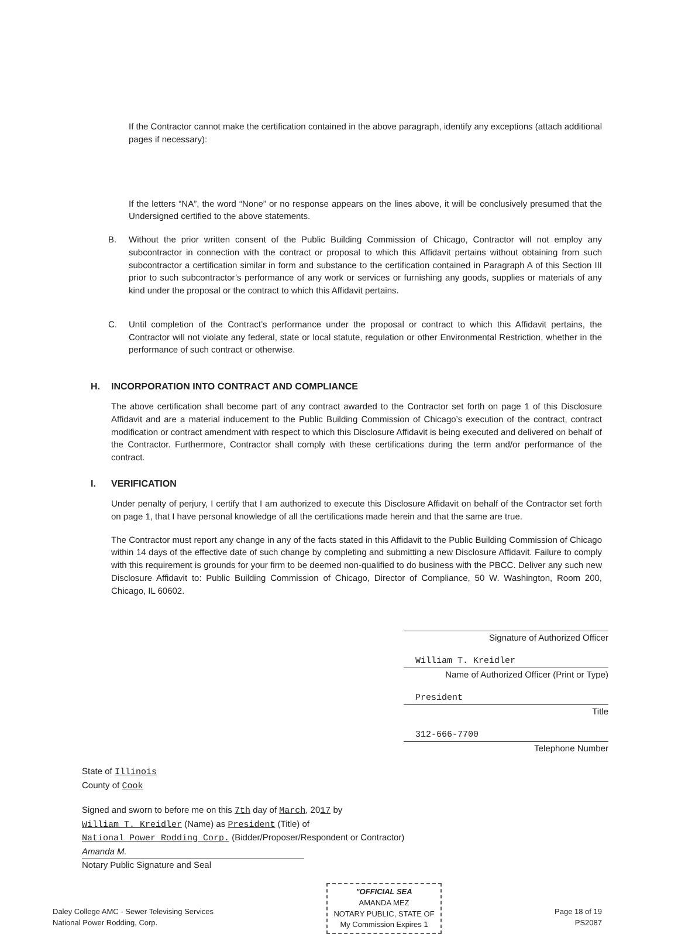If the Contractor cannot make the certification contained in the above paragraph, identify any exceptions (attach additional pages if necessary):
If the letters “NA”, the word “None” or no response appears on the lines above, it will be conclusively presumed that the Undersigned certified to the above statements.
B. Without the prior written consent of the Public Building Commission of Chicago, Contractor will not employ any subcontractor in connection with the contract or proposal to which this Affidavit pertains without obtaining from such subcontractor a certification similar in form and substance to the certification contained in Paragraph A of this Section III prior to such subcontractor’s performance of any work or services or furnishing any goods, supplies or materials of any kind under the proposal or the contract to which this Affidavit pertains.
C. Until completion of the Contract’s performance under the proposal or contract to which this Affidavit pertains, the Contractor will not violate any federal, state or local statute, regulation or other Environmental Restriction, whether in the performance of such contract or otherwise.
H. INCORPORATION INTO CONTRACT AND COMPLIANCE
The above certification shall become part of any contract awarded to the Contractor set forth on page 1 of this Disclosure Affidavit and are a material inducement to the Public Building Commission of Chicago’s execution of the contract, contract modification or contract amendment with respect to which this Disclosure Affidavit is being executed and delivered on behalf of the Contractor. Furthermore, Contractor shall comply with these certifications during the term and/or performance of the contract.
I. VERIFICATION
Under penalty of perjury, I certify that I am authorized to execute this Disclosure Affidavit on behalf of the Contractor set forth on page 1, that I have personal knowledge of all the certifications made herein and that the same are true.
The Contractor must report any change in any of the facts stated in this Affidavit to the Public Building Commission of Chicago within 14 days of the effective date of such change by completing and submitting a new Disclosure Affidavit. Failure to comply with this requirement is grounds for your firm to be deemed non-qualified to do business with the PBCC. Deliver any such new Disclosure Affidavit to: Public Building Commission of Chicago, Director of Compliance, 50 W. Washington, Room 200, Chicago, IL 60602.
Signature of Authorized Officer
William T. Kreidler
Name of Authorized Officer (Print or Type)
President
Title
312-666-7700
Telephone Number
State of Illinois
County of Cook
Signed and sworn to before me on this 7th day of March, 2017 by
William T. Kreidler (Name) as President (Title) of
National Power Rodding Corp. (Bidder/Proposer/Respondent or Contractor)
Amanda M.
Notary Public Signature and Seal
Daley College AMC - Sewer Televising Services
National Power Rodding, Corp.
"OFFICIAL SEA
AMANDA MEZ
NOTARY PUBLIC, STATE OF
My Commission Expires 1
Page 18 of 19
PS2087